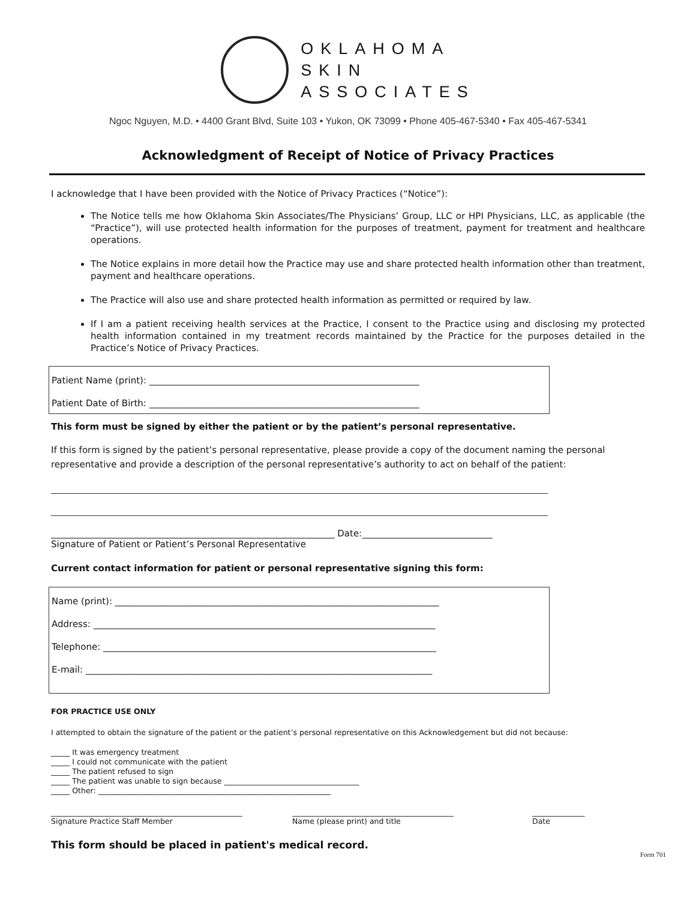OKLAHOMA
SKIN
ASSOCIATES
Ngoc Nguyen, M.D. • 4400 Grant Blvd, Suite 103 • Yukon, OK 73099 • Phone 405-467-5340 • Fax 405-467-5341
Acknowledgment of Receipt of Notice of Privacy Practices
I acknowledge that I have been provided with the Notice of Privacy Practices (“Notice”):
The Notice tells me how Oklahoma Skin Associates/The Physicians’ Group, LLC or HPI Physicians, LLC, as applicable (the “Practice”), will use protected health information for the purposes of treatment, payment for treatment and healthcare operations.
The Notice explains in more detail how the Practice may use and share protected health information other than treatment, payment and healthcare operations.
The Practice will also use and share protected health information as permitted or required by law.
If I am a patient receiving health services at the Practice, I consent to the Practice using and disclosing my protected health information contained in my treatment records maintained by the Practice for the purposes detailed in the Practice’s Notice of Privacy Practices.
Patient Name (print): ____________________________________________________________
Patient Date of Birth: ____________________________________________________________
This form must be signed by either the patient or by the patient’s personal representative.
If this form is signed by the patient’s personal representative, please provide a copy of the document naming the personal representative and provide a description of the personal representative’s authority to act on behalf of the patient:
_______________________________________________________________ Date:_____________________________
Signature of Patient or Patient’s Personal Representative
Current contact information for patient or personal representative signing this form:
Name (print): ________________________________________________________________________
Address: ____________________________________________________________________________
Telephone: __________________________________________________________________________
E-mail: _____________________________________________________________________________
FOR PRACTICE USE ONLY
I attempted to obtain the signature of the patient or the patient’s personal representative on this Acknowledgement but did not because:
_____ It was emergency treatment
_____ I could not communicate with the patient
_____ The patient refused to sign
_____ The patient was unable to sign because ____________________________________
_____ Other: ______________________________________________________________
___________________________________________________
Signature Practice Staff Member
___________________________________________
Name (please print) and title
______________
Date
This form should be placed in patient's medical record.
Form 701